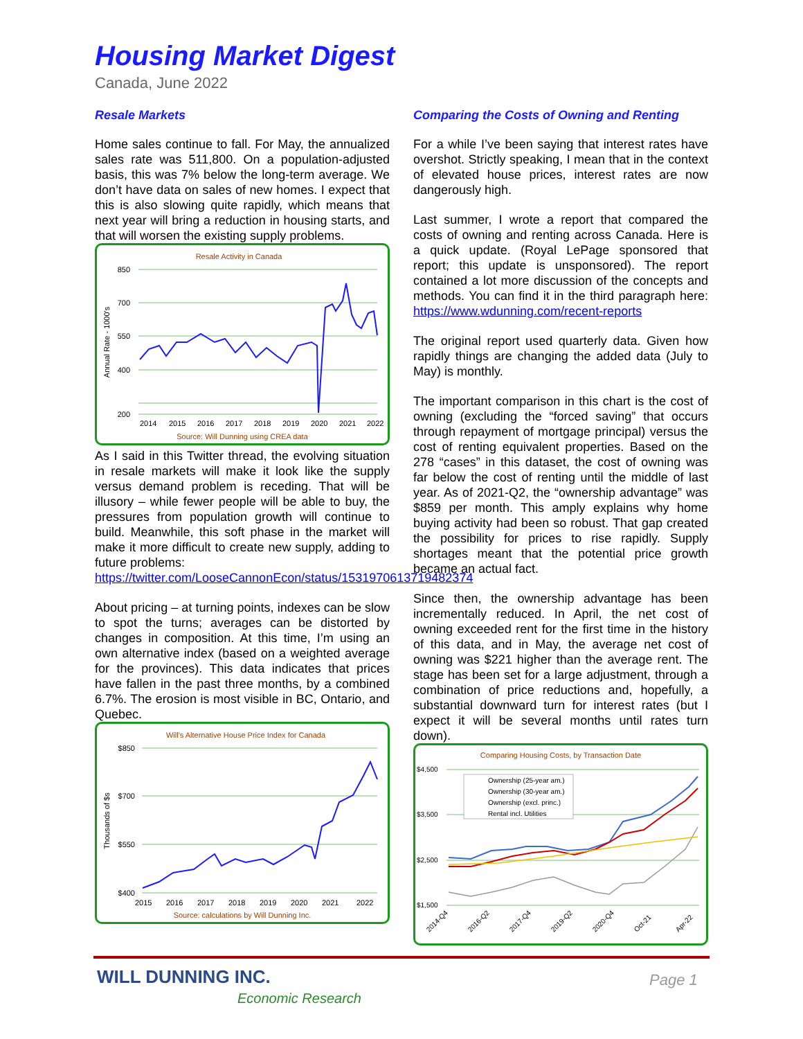Housing Market Digest
Canada, June 2022
Resale Markets
Home sales continue to fall. For May, the annualized sales rate was 511,800. On a population-adjusted basis, this was 7% below the long-term average. We don’t have data on sales of new homes. I expect that this is also slowing quite rapidly, which means that next year will bring a reduction in housing starts, and that will worsen the existing supply problems.
Resale Activity in Canada
850
700
550
400
200
Annual Rate - 1000's
2014
2015
2016
2017
2018
2019
2020
2021
2022
Source: Will Dunning using CREA data
As I said in this Twitter thread, the evolving situation in resale markets will make it look like the supply versus demand problem is receding. That will be illusory – while fewer people will be able to buy, the pressures from population growth will continue to build. Meanwhile, this soft phase in the market will make it more difficult to create new supply, adding to future problems:
https://twitter.com/LooseCannonEcon/status/1531970613719482374
About pricing – at turning points, indexes can be slow to spot the turns; averages can be distorted by changes in composition. At this time, I’m using an own alternative index (based on a weighted average for the provinces). This data indicates that prices have fallen in the past three months, by a combined 6.7%. The erosion is most visible in BC, Ontario, and Quebec.
Will's Alternative House Price Index for Canada
$850
$700
$550
$400
Thousands of $s
2015
2016
2017
2018
2019
2020
2021
2022
Source: calculations by Will Dunning Inc.
Comparing the Costs of Owning and Renting
For a while I’ve been saying that interest rates have overshot. Strictly speaking, I mean that in the context of elevated house prices, interest rates are now dangerously high.
Last summer, I wrote a report that compared the costs of owning and renting across Canada. Here is a quick update. (Royal LePage sponsored that report; this update is unsponsored). The report contained a lot more discussion of the concepts and methods. You can find it in the third paragraph here: https://www.wdunning.com/recent-reports
The original report used quarterly data. Given how rapidly things are changing the added data (July to May) is monthly.
The important comparison in this chart is the cost of owning (excluding the “forced saving” that occurs through repayment of mortgage principal) versus the cost of renting equivalent properties. Based on the 278 “cases” in this dataset, the cost of owning was far below the cost of renting until the middle of last year. As of 2021-Q2, the “ownership advantage” was $859 per month. This amply explains why home buying activity had been so robust. That gap created the possibility for prices to rise rapidly. Supply shortages meant that the potential price growth became an actual fact.
Since then, the ownership advantage has been incrementally reduced. In April, the net cost of owning exceeded rent for the first time in the history of this data, and in May, the average net cost of owning was $221 higher than the average rent. The stage has been set for a large adjustment, through a combination of price reductions and, hopefully, a substantial downward turn for interest rates (but I expect it will be several months until rates turn down).
Comparing Housing Costs, by Transaction Date
$4,500
$3,500
$2,500
$1,500
Ownership (25-year am.)
Ownership (30-year am.)
Ownership (excl. princ.)
Rental incl. Utilities
2014-Q4
2016-Q2
2017-Q4
2019-Q2
2020-Q4
Oct-21
Apr-22
WILL DUNNING INC.
Economic Research
Page 1